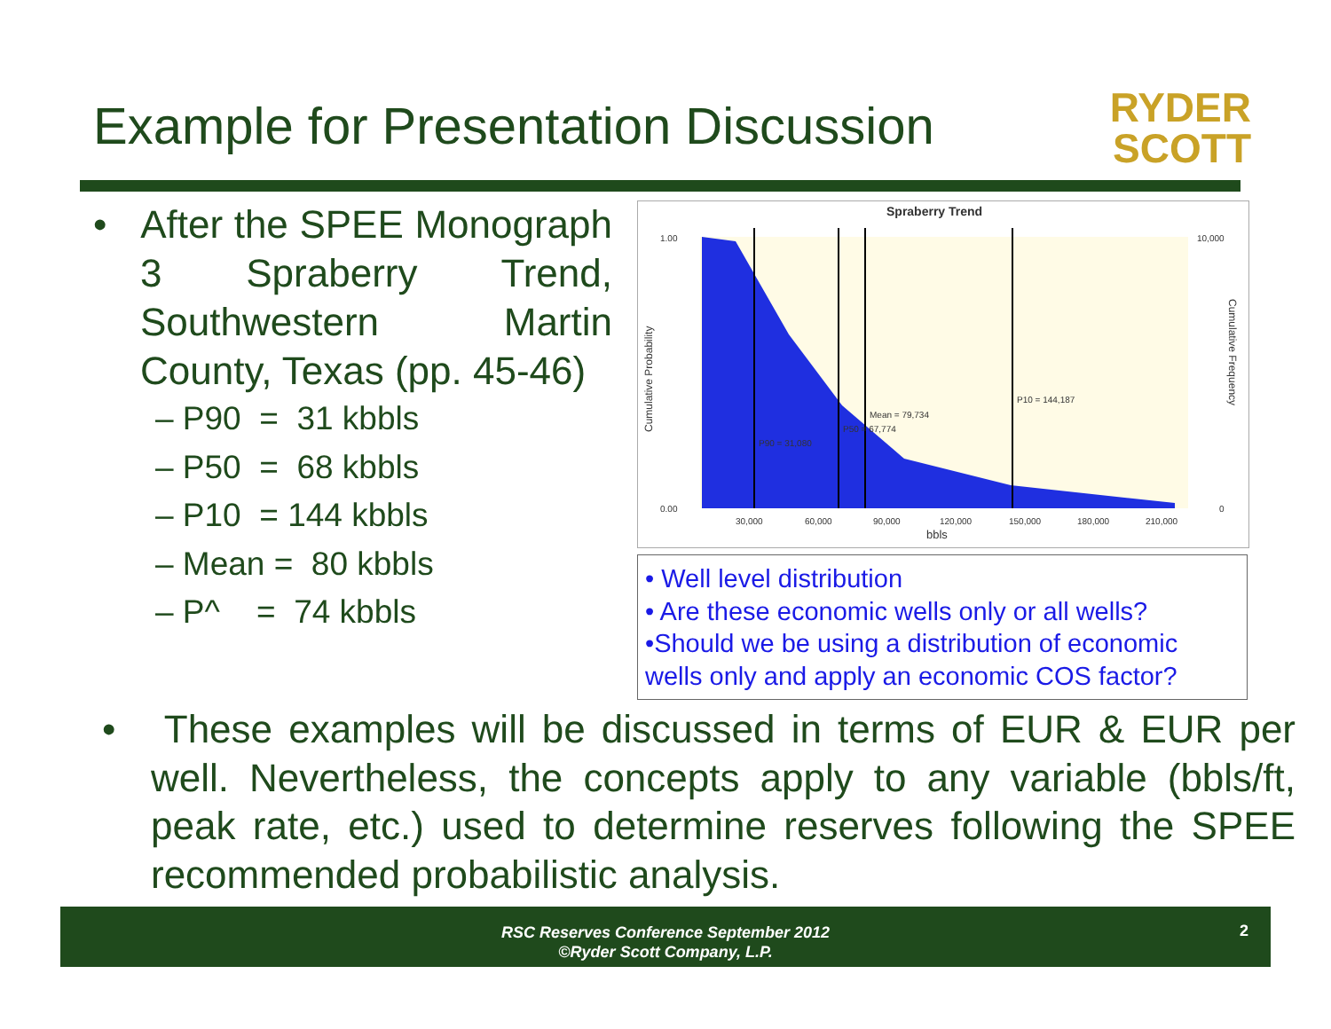Example for Presentation Discussion
RYDER
SCOTT
• After the SPEE Monograph 3 Spraberry Trend, Southwestern Martin County, Texas (pp. 45-46)
– P90 = 31 kbbls
– P50 = 68 kbbls
– P10 = 144 kbbls
– Mean = 80 kbbls
– P^ = 74 kbbls
Spraberry Trend
P90 = 31,080
P50 = 67,774
Mean = 79,734
P10 = 144,187
1.00
0.00
10,000
0
30,000
60,000
90,000
120,000
150,000
180,000
210,000
bbls
Cumulative Probability
Cumulative Frequency
• Well level distribution
• Are these economic wells only or all wells?
•Should we be using a distribution of economic wells only and apply an economic COS factor?
• These examples will be discussed in terms of EUR & EUR per well. Nevertheless, the concepts apply to any variable (bbls/ft, peak rate, etc.) used to determine reserves following the SPEE recommended probabilistic analysis.
RSC Reserves Conference September 2012
©Ryder Scott Company, L.P.
2